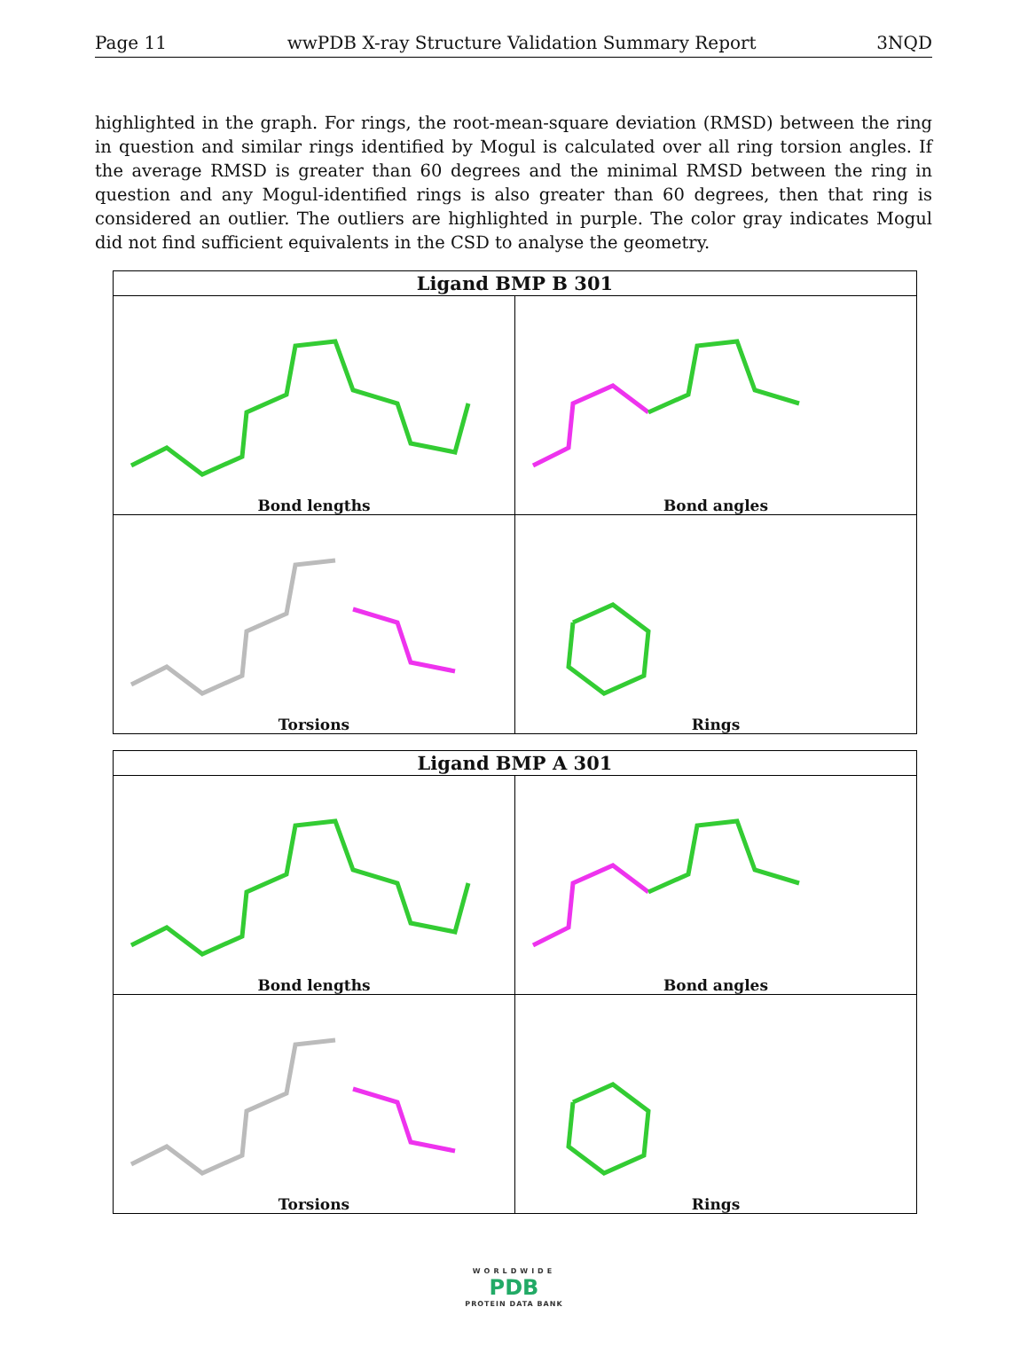Page 11 wwPDB X-ray Structure Validation Summary Report 3NQD
highlighted in the graph. For rings, the root-mean-square deviation (RMSD) between the ring in question and similar rings identified by Mogul is calculated over all ring torsion angles. If the average RMSD is greater than 60 degrees and the minimal RMSD between the ring in question and any Mogul-identified rings is also greater than 60 degrees, then that ring is considered an outlier. The outliers are highlighted in purple. The color gray indicates Mogul did not find sufficient equivalents in the CSD to analyse the geometry.
| Ligand BMP B 301 | |
| --- | --- |
| Bond lengths | Bond angles |
| Torsions | Rings |
| Ligand BMP A 301 | |
| --- | --- |
| Bond lengths | Bond angles |
| Torsions | Rings |
WORLDWIDE
PDB
PROTEIN DATA BANK